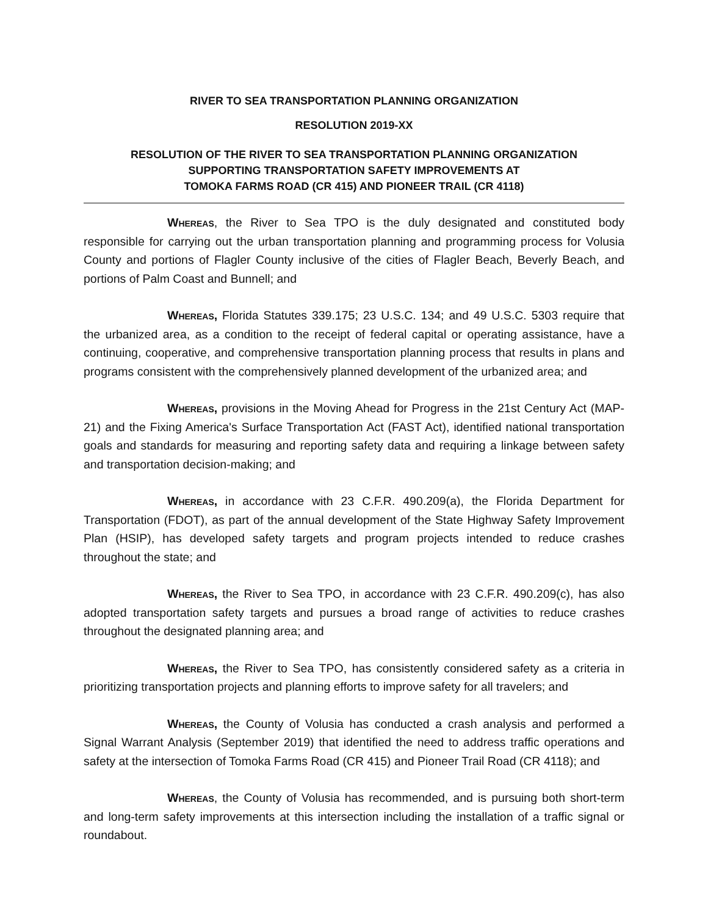RIVER TO SEA TRANSPORTATION PLANNING ORGANIZATION
RESOLUTION 2019-XX
RESOLUTION OF THE RIVER TO SEA TRANSPORTATION PLANNING ORGANIZATION
SUPPORTING TRANSPORTATION SAFETY IMPROVEMENTS AT
TOMOKA FARMS ROAD (CR 415) AND PIONEER TRAIL (CR 4118)
Whereas, the River to Sea TPO is the duly designated and constituted body responsible for carrying out the urban transportation planning and programming process for Volusia County and portions of Flagler County inclusive of the cities of Flagler Beach, Beverly Beach, and portions of Palm Coast and Bunnell; and
Whereas, Florida Statutes 339.175; 23 U.S.C. 134; and 49 U.S.C. 5303 require that the urbanized area, as a condition to the receipt of federal capital or operating assistance, have a continuing, cooperative, and comprehensive transportation planning process that results in plans and programs consistent with the comprehensively planned development of the urbanized area; and
Whereas, provisions in the Moving Ahead for Progress in the 21st Century Act (MAP-21) and the Fixing America's Surface Transportation Act (FAST Act), identified national transportation goals and standards for measuring and reporting safety data and requiring a linkage between safety and transportation decision-making; and
Whereas, in accordance with 23 C.F.R. 490.209(a), the Florida Department for Transportation (FDOT), as part of the annual development of the State Highway Safety Improvement Plan (HSIP), has developed safety targets and program projects intended to reduce crashes throughout the state; and
Whereas, the River to Sea TPO, in accordance with 23 C.F.R. 490.209(c), has also adopted transportation safety targets and pursues a broad range of activities to reduce crashes throughout the designated planning area; and
Whereas, the River to Sea TPO, has consistently considered safety as a criteria in prioritizing transportation projects and planning efforts to improve safety for all travelers; and
Whereas, the County of Volusia has conducted a crash analysis and performed a Signal Warrant Analysis (September 2019) that identified the need to address traffic operations and safety at the intersection of Tomoka Farms Road (CR 415) and Pioneer Trail Road (CR 4118); and
Whereas, the County of Volusia has recommended, and is pursuing both short-term and long-term safety improvements at this intersection including the installation of a traffic signal or roundabout.